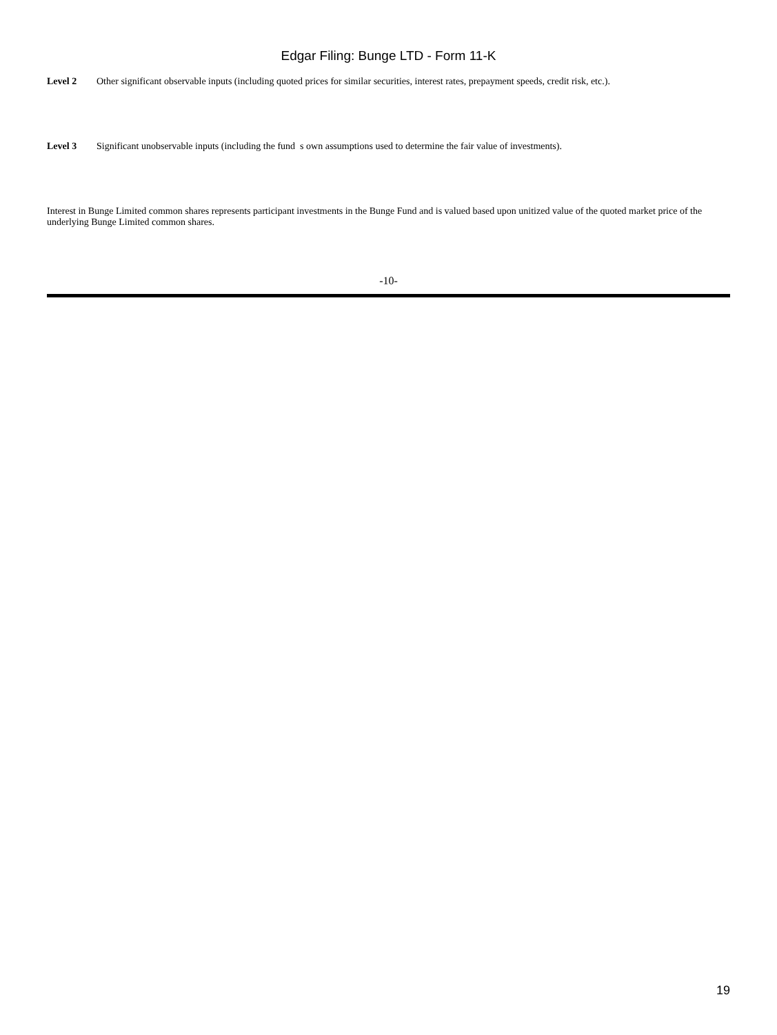Edgar Filing: Bunge LTD - Form 11-K
Level 2 Other significant observable inputs (including quoted prices for similar securities, interest rates, prepayment speeds, credit risk, etc.).
Level 3 Significant unobservable inputs (including the fund s own assumptions used to determine the fair value of investments).
Interest in Bunge Limited common shares represents participant investments in the Bunge Fund and is valued based upon unitized value of the quoted market price of the underlying Bunge Limited common shares.
-10-
19